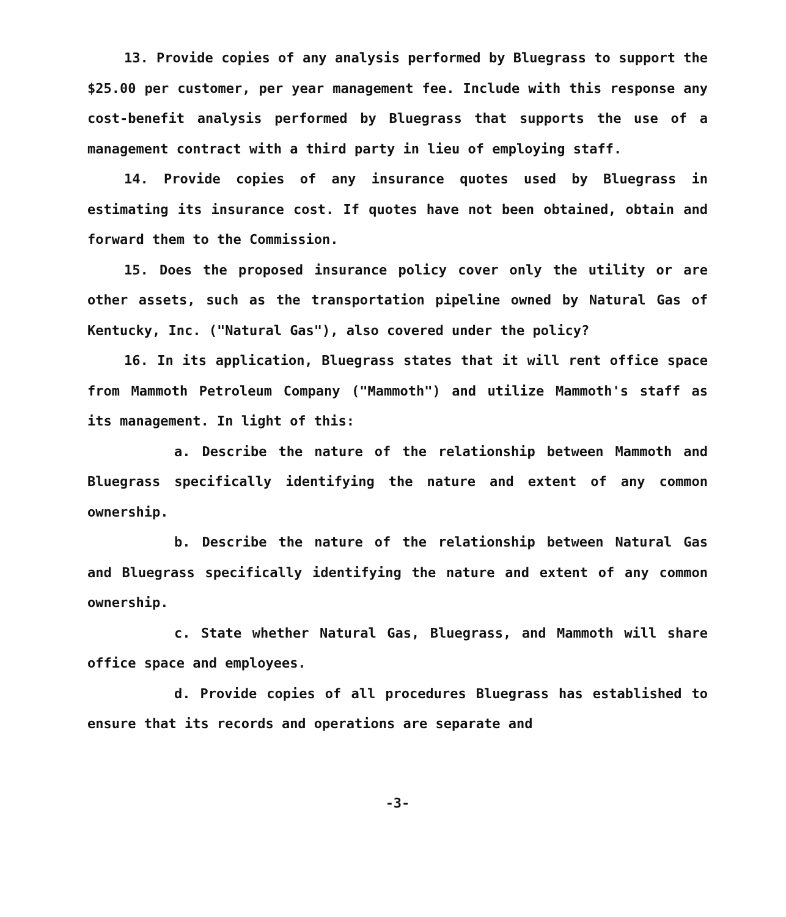13. Provide copies of any analysis performed by Bluegrass to support the $25.00 per customer, per year management fee. Include with this response any cost-benefit analysis performed by Bluegrass that supports the use of a management contract with a third party in lieu of employing staff.
14. Provide copies of any insurance quotes used by Bluegrass in estimating its insurance cost. If quotes have not been obtained, obtain and forward them to the Commission.
15. Does the proposed insurance policy cover only the utility or are other assets, such as the transportation pipeline owned by Natural Gas of Kentucky, Inc. ("Natural Gas"), also covered under the policy?
16. In its application, Bluegrass states that it will rent office space from Mammoth Petroleum Company ("Mammoth") and utilize Mammoth's staff as its management. In light of this:
a. Describe the nature of the relationship between Mammoth and Bluegrass specifically identifying the nature and extent of any common ownership.
b. Describe the nature of the relationship between Natural Gas and Bluegrass specifically identifying the nature and extent of any common ownership.
c. State whether Natural Gas, Bluegrass, and Mammoth will share office space and employees.
d. Provide copies of all procedures Bluegrass has established to ensure that its records and operations are separate and
-3-